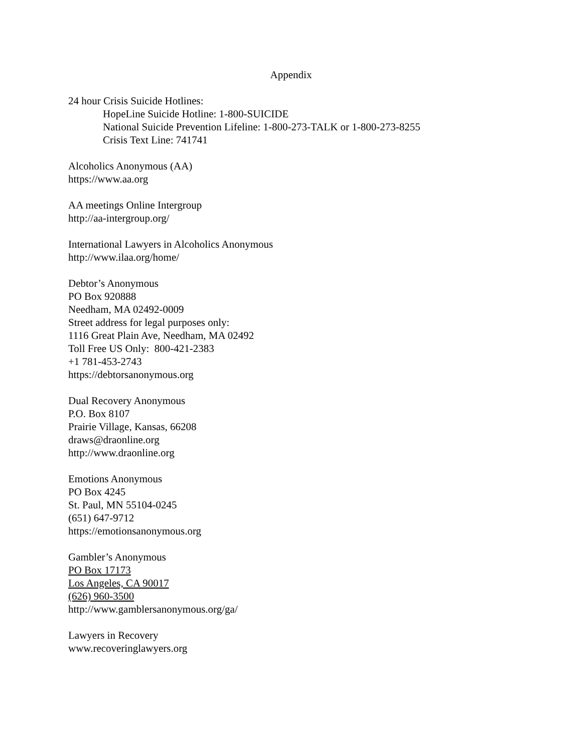Appendix
24 hour Crisis Suicide Hotlines:
HopeLine Suicide Hotline: 1-800-SUICIDE
National Suicide Prevention Lifeline: 1-800-273-TALK or 1-800-273-8255
Crisis Text Line: 741741
Alcoholics Anonymous (AA)
https://www.aa.org
AA meetings Online Intergroup
http://aa-intergroup.org/
International Lawyers in Alcoholics Anonymous
http://www.ilaa.org/home/
Debtor’s Anonymous
PO Box 920888
Needham, MA 02492-0009
Street address for legal purposes only:
1116 Great Plain Ave, Needham, MA 02492
Toll Free US Only: 800-421-2383
+1 781-453-2743
https://debtorsanonymous.org
Dual Recovery Anonymous
P.O. Box 8107
Prairie Village, Kansas, 66208
draws@draonline.org
http://www.draonline.org
Emotions Anonymous
PO Box 4245
St. Paul, MN 55104-0245
(651) 647-9712
https://emotionsanonymous.org
Gambler’s Anonymous
PO Box 17173
Los Angeles, CA 90017
(626) 960-3500
http://www.gamblersanonymous.org/ga/
Lawyers in Recovery
www.recoveringlawyers.org